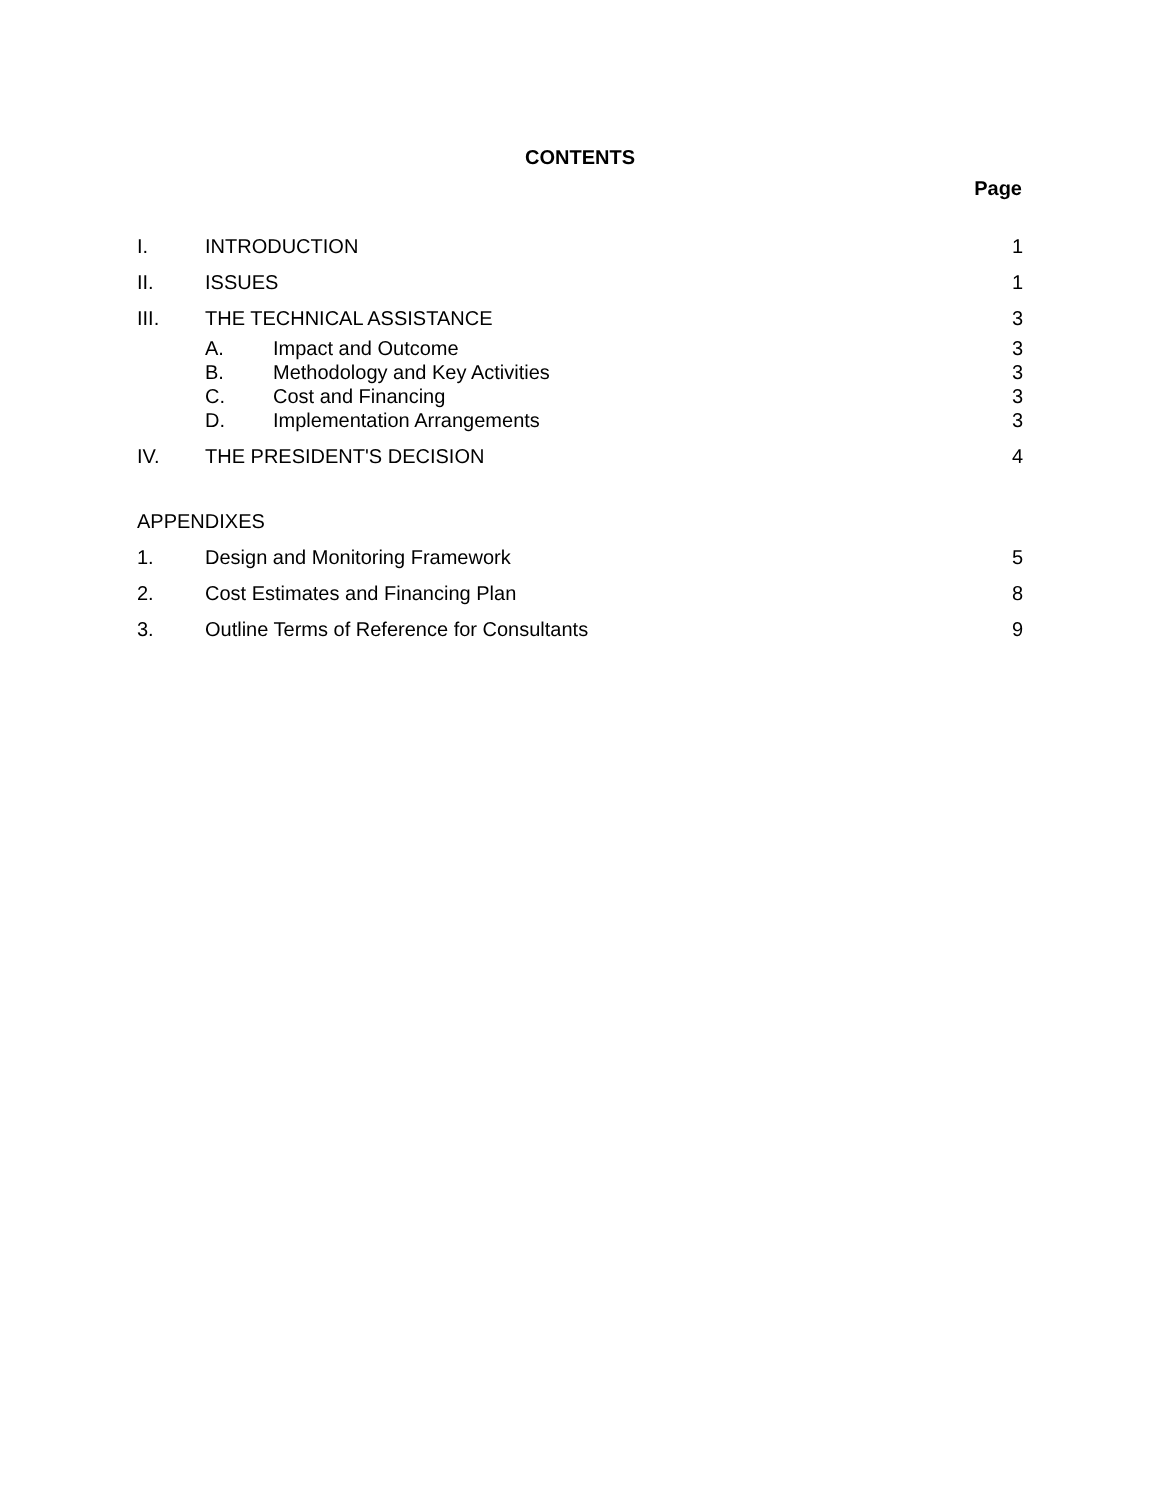CONTENTS
Page
I. INTRODUCTION 1
II. ISSUES 1
III. THE TECHNICAL ASSISTANCE 3
A. Impact and Outcome 3
B. Methodology and Key Activities 3
C. Cost and Financing 3
D. Implementation Arrangements 3
IV. THE PRESIDENT'S DECISION 4
APPENDIXES
1. Design and Monitoring Framework 5
2. Cost Estimates and Financing Plan 8
3. Outline Terms of Reference for Consultants 9